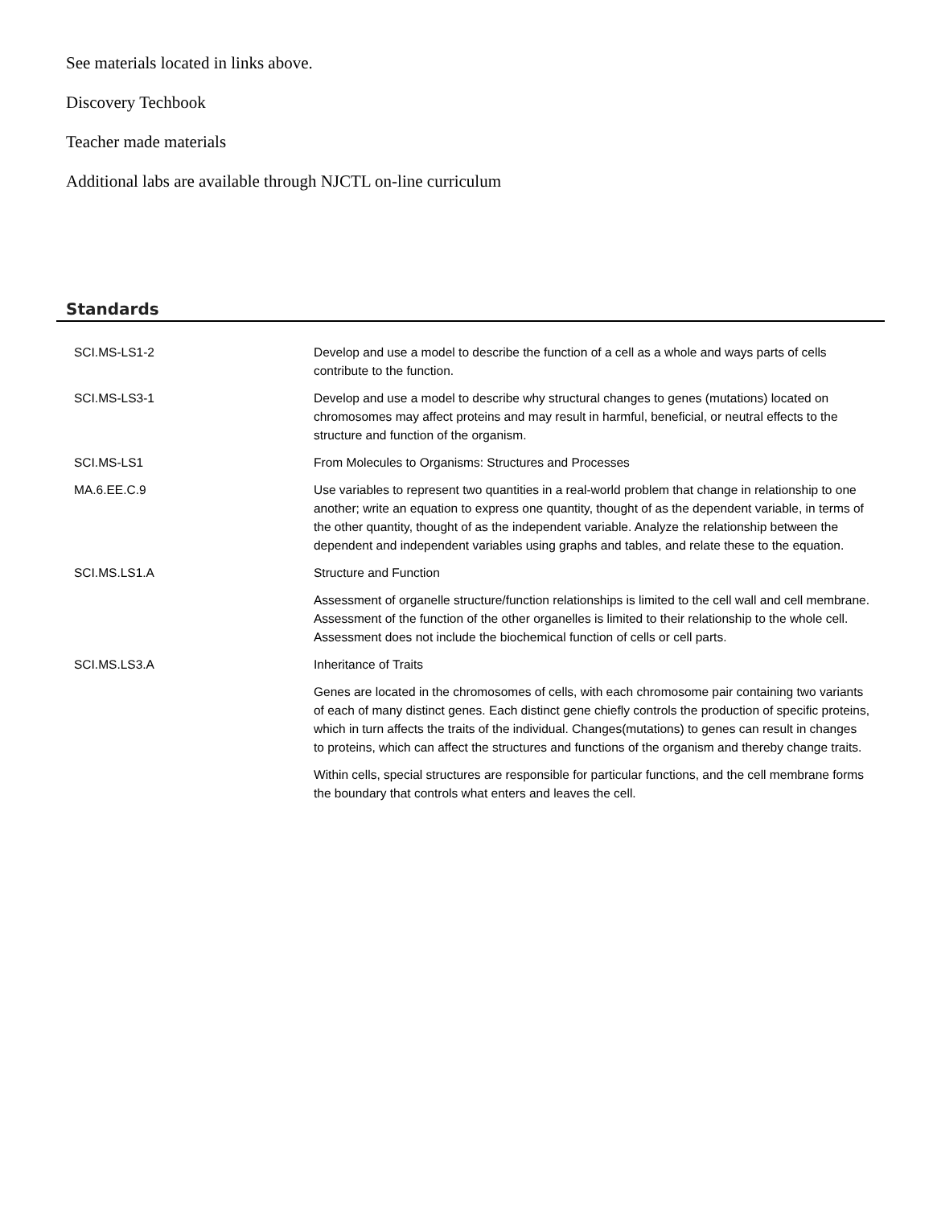See materials located in links above.
Discovery Techbook
Teacher made materials
Additional labs are available through NJCTL on-line curriculum
Standards
| SCI.MS-LS1-2 | Develop and use a model to describe the function of a cell as a whole and ways parts of cells contribute to the function. |
| SCI.MS-LS3-1 | Develop and use a model to describe why structural changes to genes (mutations) located on chromosomes may affect proteins and may result in harmful, beneficial, or neutral effects to the structure and function of the organism. |
| SCI.MS-LS1 | From Molecules to Organisms: Structures and Processes |
| MA.6.EE.C.9 | Use variables to represent two quantities in a real-world problem that change in relationship to one another; write an equation to express one quantity, thought of as the dependent variable, in terms of the other quantity, thought of as the independent variable. Analyze the relationship between the dependent and independent variables using graphs and tables, and relate these to the equation. |
| SCI.MS.LS1.A | Structure and Function |
| | Assessment of organelle structure/function relationships is limited to the cell wall and cell membrane. Assessment of the function of the other organelles is limited to their relationship to the whole cell. Assessment does not include the biochemical function of cells or cell parts. |
| SCI.MS.LS3.A | Inheritance of Traits |
| | Genes are located in the chromosomes of cells, with each chromosome pair containing two variants of each of many distinct genes. Each distinct gene chiefly controls the production of specific proteins, which in turn affects the traits of the individual. Changes(mutations) to genes can result in changes to proteins, which can affect the structures and functions of the organism and thereby change traits. |
| | Within cells, special structures are responsible for particular functions, and the cell membrane forms the boundary that controls what enters and leaves the cell. |